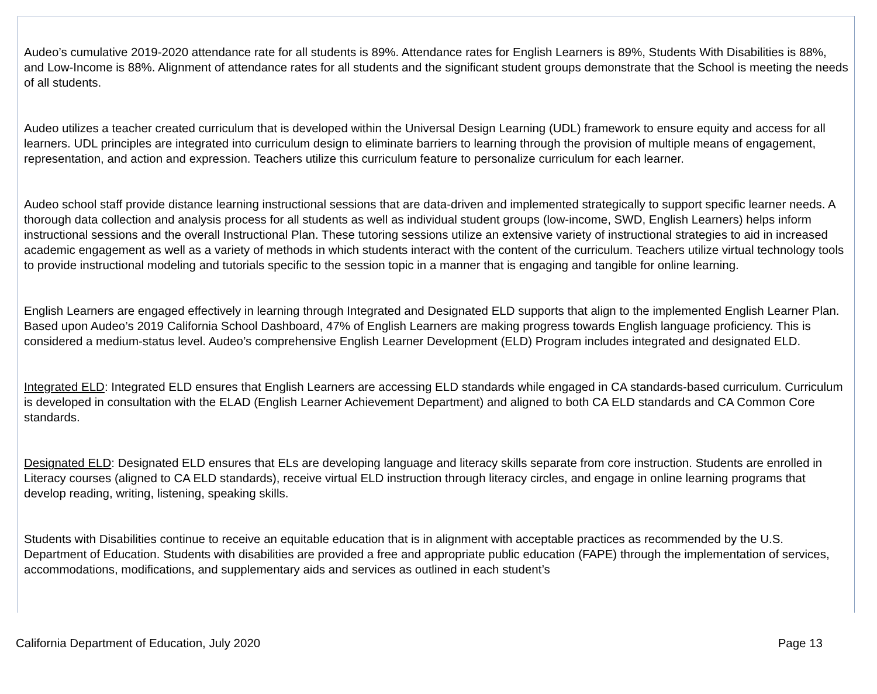Audeo’s cumulative 2019-2020 attendance rate for all students is 89%. Attendance rates for English Learners is 89%, Students With Disabilities is 88%, and Low-Income is 88%. Alignment of attendance rates for all students and the significant student groups demonstrate that the School is meeting the needs of all students.
Audeo utilizes a teacher created curriculum that is developed within the Universal Design Learning (UDL) framework to ensure equity and access for all learners. UDL principles are integrated into curriculum design to eliminate barriers to learning through the provision of multiple means of engagement, representation, and action and expression. Teachers utilize this curriculum feature to personalize curriculum for each learner.
Audeo school staff provide distance learning instructional sessions that are data-driven and implemented strategically to support specific learner needs. A thorough data collection and analysis process for all students as well as individual student groups (low-income, SWD, English Learners) helps inform instructional sessions and the overall Instructional Plan. These tutoring sessions utilize an extensive variety of instructional strategies to aid in increased academic engagement as well as a variety of methods in which students interact with the content of the curriculum. Teachers utilize virtual technology tools to provide instructional modeling and tutorials specific to the session topic in a manner that is engaging and tangible for online learning.
English Learners are engaged effectively in learning through Integrated and Designated ELD supports that align to the implemented English Learner Plan. Based upon Audeo’s 2019 California School Dashboard, 47% of English Learners are making progress towards English language proficiency. This is considered a medium-status level. Audeo’s comprehensive English Learner Development (ELD) Program includes integrated and designated ELD.
Integrated ELD: Integrated ELD ensures that English Learners are accessing ELD standards while engaged in CA standards-based curriculum. Curriculum is developed in consultation with the ELAD (English Learner Achievement Department) and aligned to both CA ELD standards and CA Common Core standards.
Designated ELD: Designated ELD ensures that ELs are developing language and literacy skills separate from core instruction. Students are enrolled in Literacy courses (aligned to CA ELD standards), receive virtual ELD instruction through literacy circles, and engage in online learning programs that develop reading, writing, listening, speaking skills.
Students with Disabilities continue to receive an equitable education that is in alignment with acceptable practices as recommended by the U.S. Department of Education. Students with disabilities are provided a free and appropriate public education (FAPE) through the implementation of services, accommodations, modifications, and supplementary aids and services as outlined in each student’s
California Department of Education, July 2020 Page 13